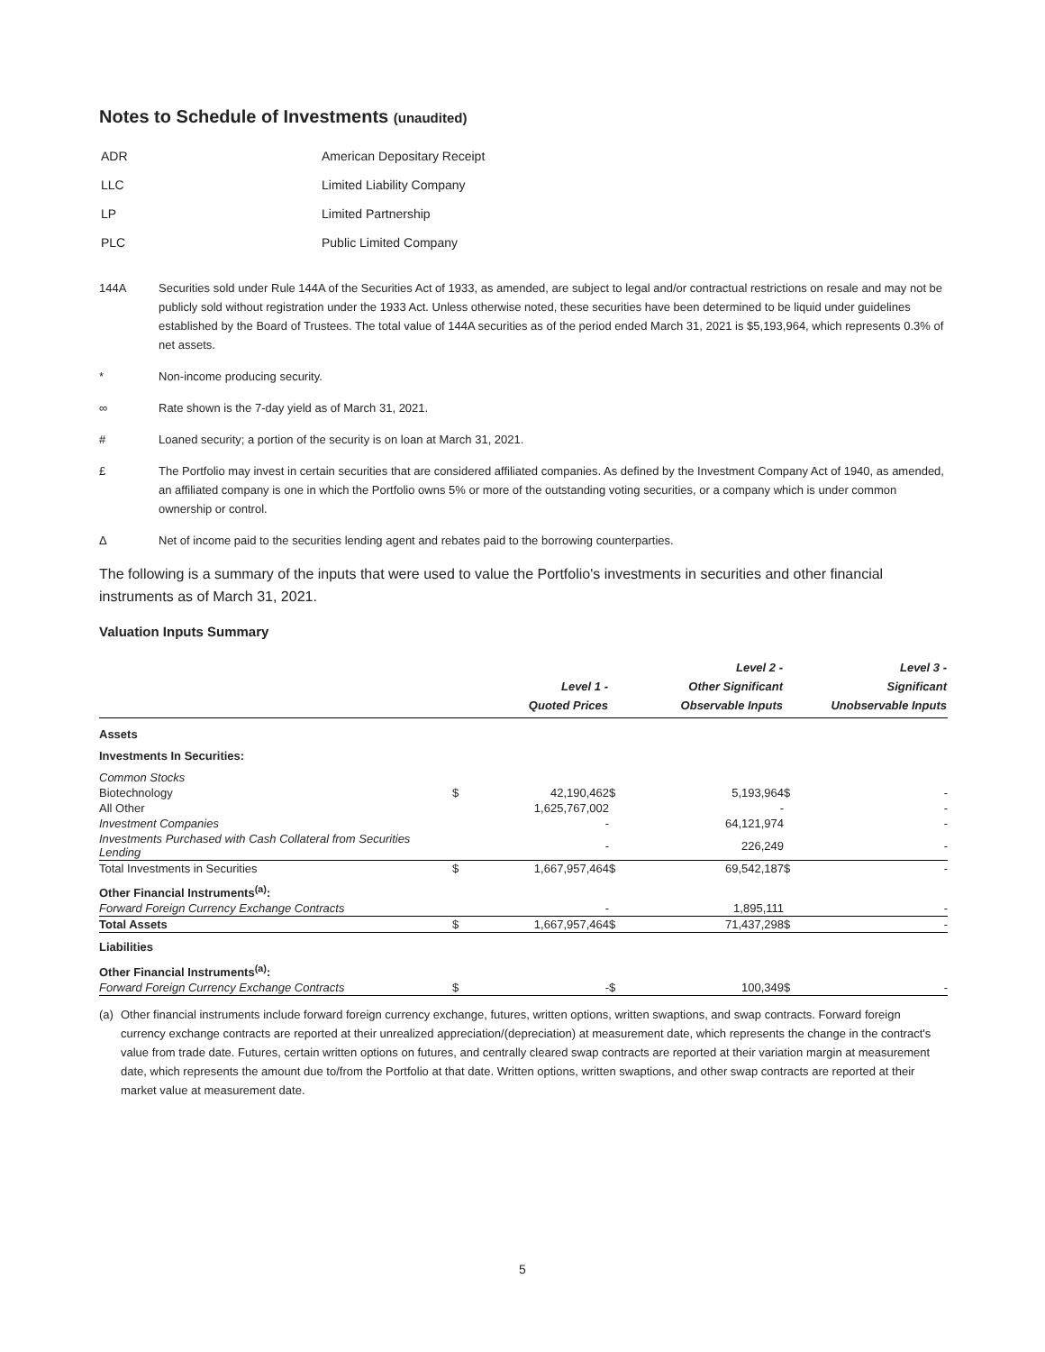Notes to Schedule of Investments (unaudited)
| ADR | American Depositary Receipt |
| LLC | Limited Liability Company |
| LP | Limited Partnership |
| PLC | Public Limited Company |
144A Securities sold under Rule 144A of the Securities Act of 1933, as amended, are subject to legal and/or contractual restrictions on resale and may not be publicly sold without registration under the 1933 Act. Unless otherwise noted, these securities have been determined to be liquid under guidelines established by the Board of Trustees. The total value of 144A securities as of the period ended March 31, 2021 is $5,193,964, which represents 0.3% of net assets.
* Non-income producing security.
∞ Rate shown is the 7-day yield as of March 31, 2021.
# Loaned security; a portion of the security is on loan at March 31, 2021.
£ The Portfolio may invest in certain securities that are considered affiliated companies. As defined by the Investment Company Act of 1940, as amended, an affiliated company is one in which the Portfolio owns 5% or more of the outstanding voting securities, or a company which is under common ownership or control.
Δ Net of income paid to the securities lending agent and rebates paid to the borrowing counterparties.
The following is a summary of the inputs that were used to value the Portfolio's investments in securities and other financial instruments as of March 31, 2021.
Valuation Inputs Summary
| | | Level 1 - Quoted Prices | | Level 2 - Other Significant Observable Inputs | | Level 3 - Significant Unobservable Inputs |
| --- | --- | --- | --- | --- | --- | --- |
| Assets | | | | | | |
| Investments In Securities: | | | | | | |
| Common Stocks | | | | | | |
| Biotechnology | $ | 42,190,462 | $ | 5,193,964 | $ | - |
| All Other | | 1,625,767,002 | | - | | - |
| Investment Companies | | - | | 64,121,974 | | - |
| Investments Purchased with Cash Collateral from Securities Lending | | - | | 226,249 | | - |
| Total Investments in Securities | $ | 1,667,957,464 | $ | 69,542,187 | $ | - |
| Other Financial Instruments<sup>(a)</sup>: | | | | | | |
| Forward Foreign Currency Exchange Contracts | | - | | 1,895,111 | | - |
| Total Assets | $ | 1,667,957,464 | $ | 71,437,298 | $ | - |
| Liabilities | | | | | | |
| Other Financial Instruments<sup>(a)</sup>: | | | | | | |
| Forward Foreign Currency Exchange Contracts | $ | - | $ | 100,349 | $ | - |
(a) Other financial instruments include forward foreign currency exchange, futures, written options, written swaptions, and swap contracts. Forward foreign currency exchange contracts are reported at their unrealized appreciation/(depreciation) at measurement date, which represents the change in the contract's value from trade date. Futures, certain written options on futures, and centrally cleared swap contracts are reported at their variation margin at measurement date, which represents the amount due to/from the Portfolio at that date. Written options, written swaptions, and other swap contracts are reported at their market value at measurement date.
5